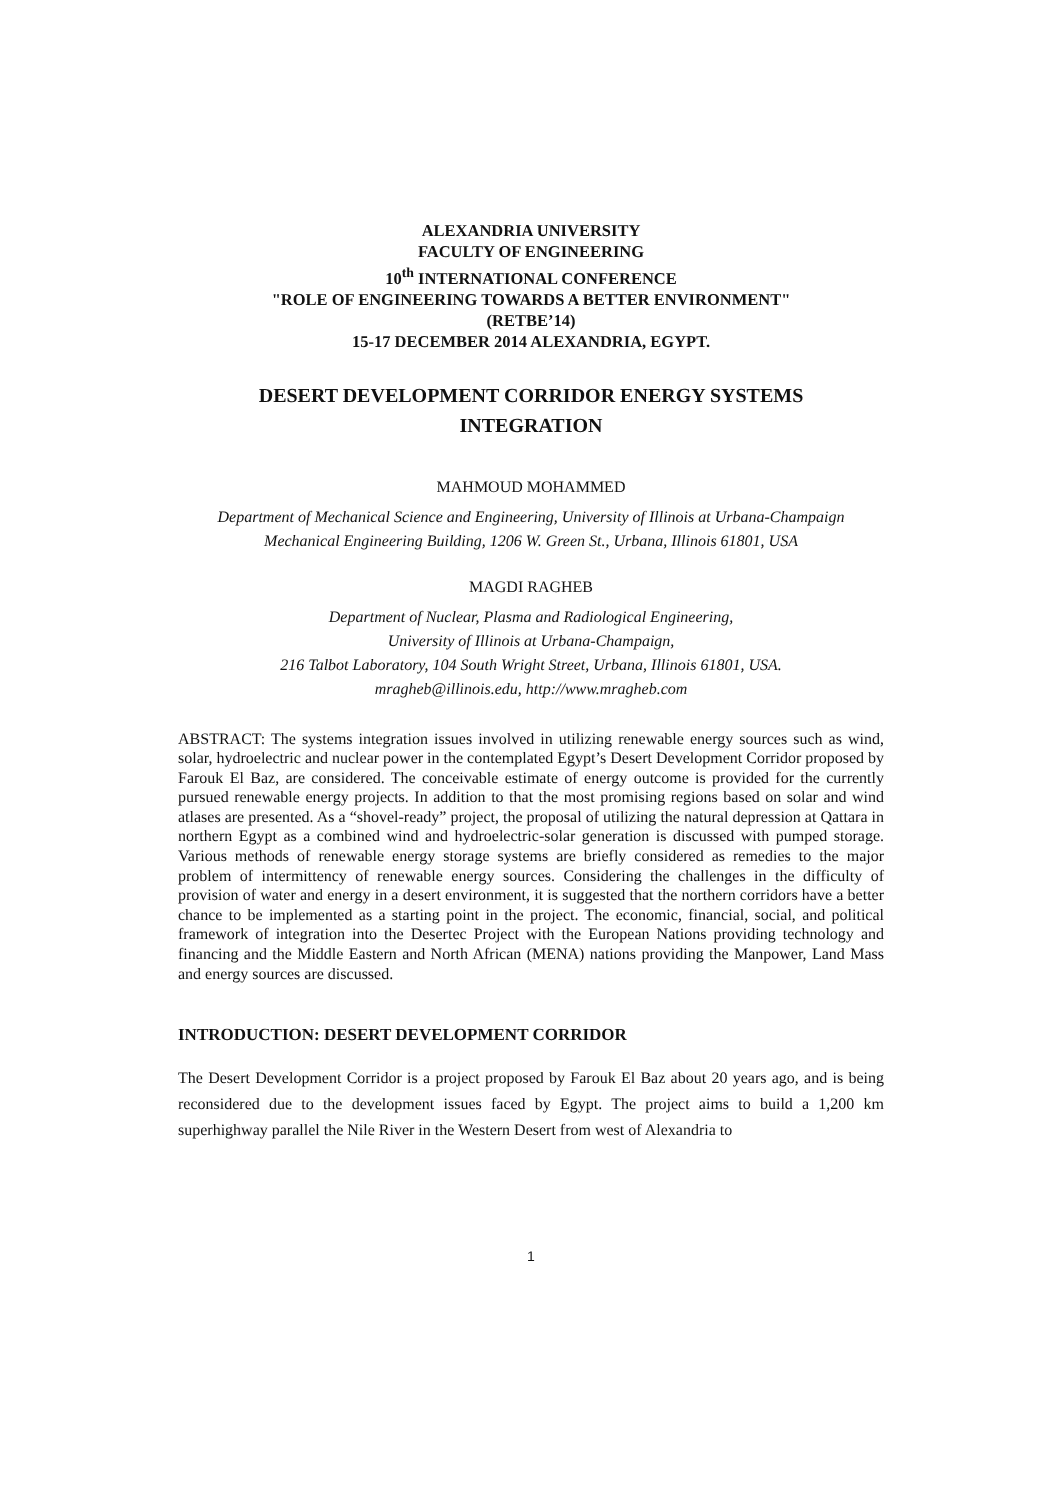ALEXANDRIA UNIVERSITY
FACULTY OF ENGINEERING
10<sup>th</sup> INTERNATIONAL CONFERENCE
"ROLE OF ENGINEERING TOWARDS A BETTER ENVIRONMENT"
(RETBE’14)
15-17 DECEMBER 2014 ALEXANDRIA, EGYPT.
DESERT DEVELOPMENT CORRIDOR ENERGY SYSTEMS
INTEGRATION
MAHMOUD MOHAMMED
Department of Mechanical Science and Engineering, University of Illinois at Urbana-Champaign
Mechanical Engineering Building, 1206 W. Green St., Urbana, Illinois 61801, USA
MAGDI RAGHEB
Department of Nuclear, Plasma and Radiological Engineering,
University of Illinois at Urbana-Champaign,
216 Talbot Laboratory, 104 South Wright Street, Urbana, Illinois 61801, USA.
mragheb@illinois.edu, http://www.mragheb.com
ABSTRACT: The systems integration issues involved in utilizing renewable energy sources such as wind, solar, hydroelectric and nuclear power in the contemplated Egypt’s Desert Development Corridor proposed by Farouk El Baz, are considered. The conceivable estimate of energy outcome is provided for the currently pursued renewable energy projects. In addition to that the most promising regions based on solar and wind atlases are presented. As a “shovel-ready” project, the proposal of utilizing the natural depression at Qattara in northern Egypt as a combined wind and hydroelectric-solar generation is discussed with pumped storage. Various methods of renewable energy storage systems are briefly considered as remedies to the major problem of intermittency of renewable energy sources. Considering the challenges in the difficulty of provision of water and energy in a desert environment, it is suggested that the northern corridors have a better chance to be implemented as a starting point in the project. The economic, financial, social, and political framework of integration into the Desertec Project with the European Nations providing technology and financing and the Middle Eastern and North African (MENA) nations providing the Manpower, Land Mass and energy sources are discussed.
INTRODUCTION: DESERT DEVELOPMENT CORRIDOR
The Desert Development Corridor is a project proposed by Farouk El Baz about 20 years ago, and is being reconsidered due to the development issues faced by Egypt. The project aims to build a 1,200 km superhighway parallel the Nile River in the Western Desert from west of Alexandria to
1